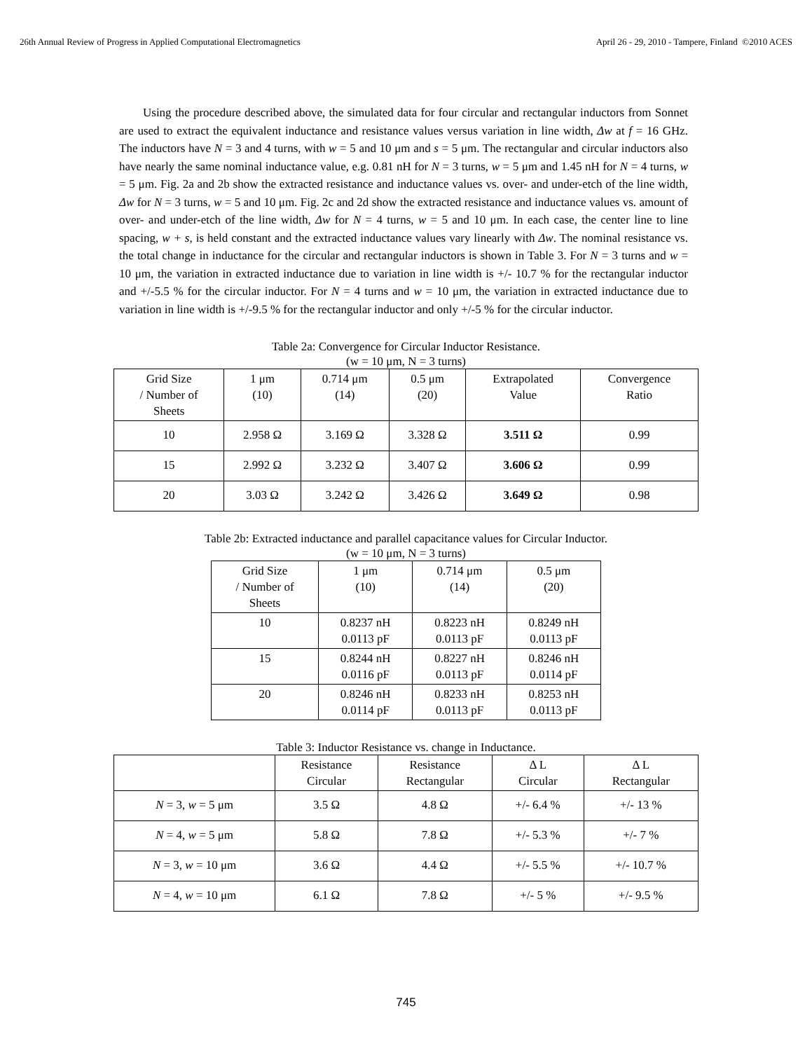26th Annual Review of Progress in Applied Computational Electromagnetics April 26 - 29, 2010 - Tampere, Finland ©2010 ACES
Using the procedure described above, the simulated data for four circular and rectangular inductors from Sonnet are used to extract the equivalent inductance and resistance values versus variation in line width, Δw at f = 16 GHz. The inductors have N = 3 and 4 turns, with w = 5 and 10 μm and s = 5 μm. The rectangular and circular inductors also have nearly the same nominal inductance value, e.g. 0.81 nH for N = 3 turns, w = 5 μm and 1.45 nH for N = 4 turns, w = 5 μm. Fig. 2a and 2b show the extracted resistance and inductance values vs. over- and under-etch of the line width, Δw for N = 3 turns, w = 5 and 10 μm. Fig. 2c and 2d show the extracted resistance and inductance values vs. amount of over- and under-etch of the line width, Δw for N = 4 turns, w = 5 and 10 μm. In each case, the center line to line spacing, w + s, is held constant and the extracted inductance values vary linearly with Δw. The nominal resistance vs. the total change in inductance for the circular and rectangular inductors is shown in Table 3. For N = 3 turns and w = 10 μm, the variation in extracted inductance due to variation in line width is +/- 10.7 % for the rectangular inductor and +/-5.5 % for the circular inductor. For N = 4 turns and w = 10 μm, the variation in extracted inductance due to variation in line width is +/-9.5 % for the rectangular inductor and only +/-5 % for the circular inductor.
Table 2a: Convergence for Circular Inductor Resistance.
(w = 10 μm, N = 3 turns)
| Grid Size / Number of Sheets | 1 μm (10) | 0.714 μm (14) | 0.5 μm (20) | Extrapolated Value | Convergence Ratio |
| --- | --- | --- | --- | --- | --- |
| 10 | 2.958 Ω | 3.169 Ω | 3.328 Ω | 3.511 Ω | 0.99 |
| 15 | 2.992 Ω | 3.232 Ω | 3.407 Ω | 3.606 Ω | 0.99 |
| 20 | 3.03 Ω | 3.242 Ω | 3.426 Ω | 3.649 Ω | 0.98 |
Table 2b: Extracted inductance and parallel capacitance values for Circular Inductor.
(w = 10 μm, N = 3 turns)
| Grid Size / Number of Sheets | 1 μm (10) | 0.714 μm (14) | 0.5 μm (20) |
| --- | --- | --- | --- |
| 10 | 0.8237 nH 0.0113 pF | 0.8223 nH 0.0113 pF | 0.8249 nH 0.0113 pF |
| 15 | 0.8244 nH 0.0116 pF | 0.8227 nH 0.0113 pF | 0.8246 nH 0.0114 pF |
| 20 | 0.8246 nH 0.0114 pF | 0.8233 nH 0.0113 pF | 0.8253 nH 0.0113 pF |
Table 3: Inductor Resistance vs. change in Inductance.
| | Resistance Circular | Resistance Rectangular | Δ L Circular | Δ L Rectangular |
| --- | --- | --- | --- | --- |
| N = 3, w = 5 μm | 3.5 Ω | 4.8 Ω | +/- 6.4 % | +/- 13 % |
| N = 4, w = 5 μm | 5.8 Ω | 7.8 Ω | +/- 5.3 % | +/- 7 % |
| N = 3, w = 10 μm | 3.6 Ω | 4.4 Ω | +/- 5.5 % | +/- 10.7 % |
| N = 4, w = 10 μm | 6.1 Ω | 7.8 Ω | +/- 5 % | +/- 9.5 % |
745